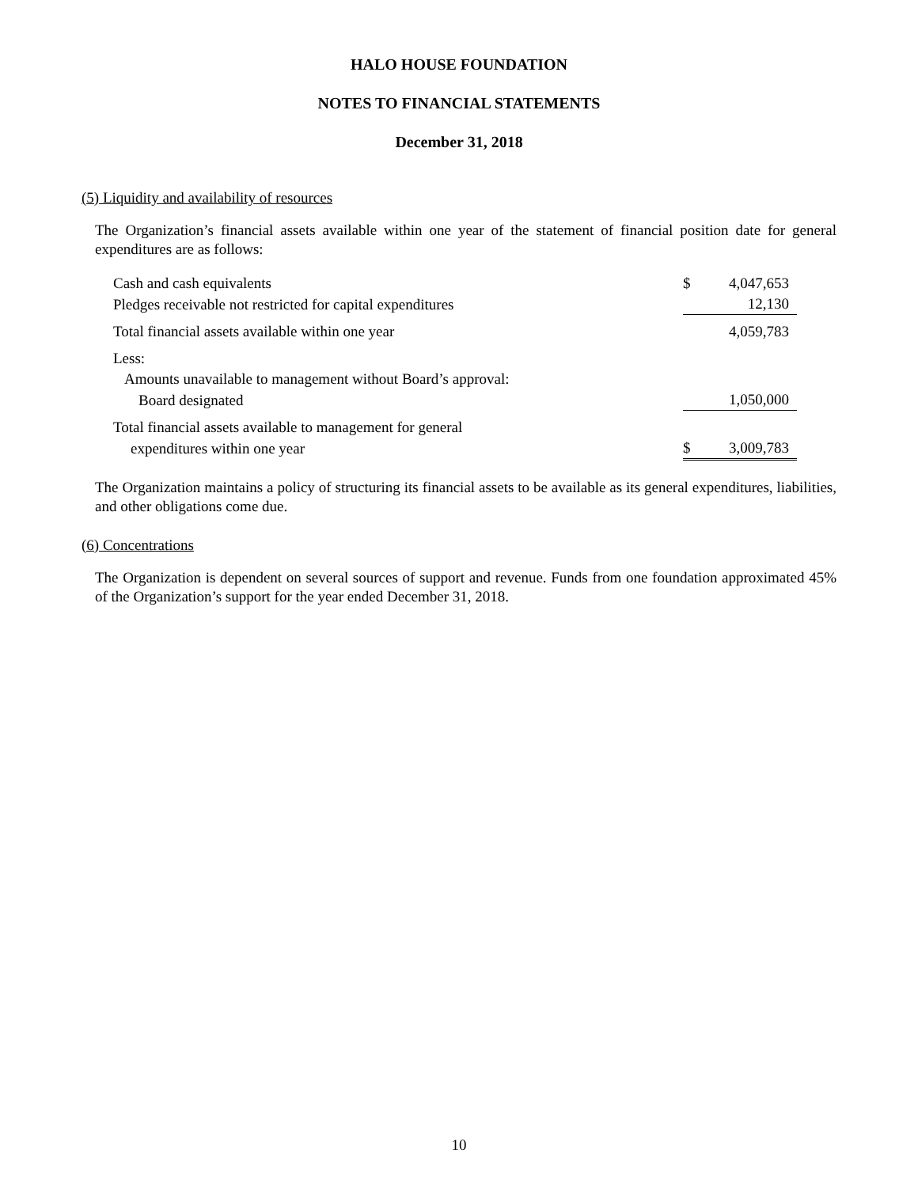HALO HOUSE FOUNDATION
NOTES TO FINANCIAL STATEMENTS
December 31, 2018
(5) Liquidity and availability of resources
The Organization’s financial assets available within one year of the statement of financial position date for general expenditures are as follows:
| Cash and cash equivalents | $ | 4,047,653 |
| Pledges receivable not restricted for capital expenditures | | 12,130 |
| Total financial assets available within one year | | 4,059,783 |
| Less: | | |
| Amounts unavailable to management without Board’s approval: | | |
| Board designated | | 1,050,000 |
| Total financial assets available to management for general | | |
| expenditures within one year | $ | 3,009,783 |
The Organization maintains a policy of structuring its financial assets to be available as its general expenditures, liabilities, and other obligations come due.
(6) Concentrations
The Organization is dependent on several sources of support and revenue. Funds from one foundation approximated 45% of the Organization’s support for the year ended December 31, 2018.
10